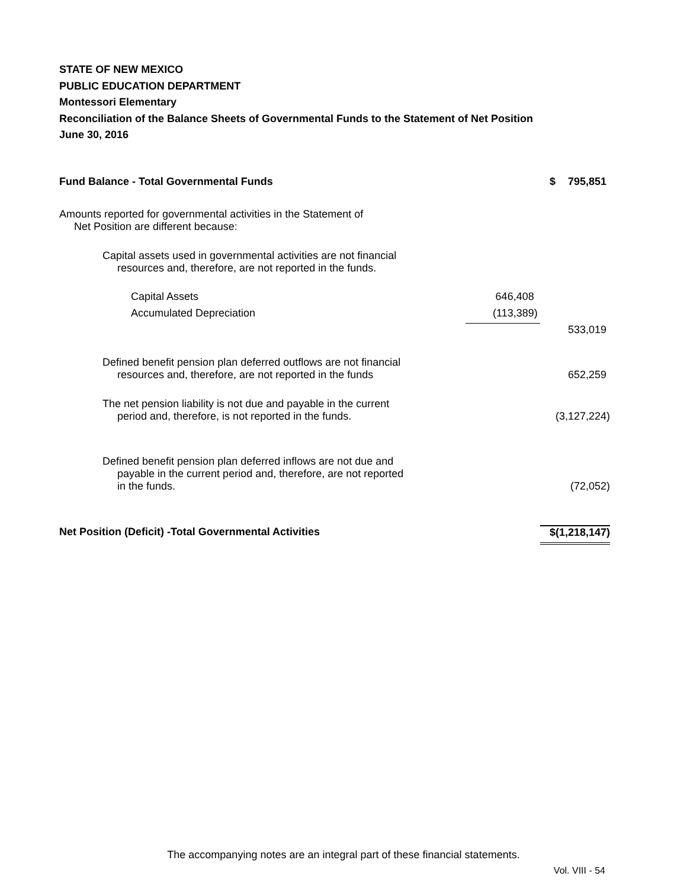STATE OF NEW MEXICO
PUBLIC EDUCATION DEPARTMENT
Montessori Elementary
Reconciliation of the Balance Sheets of Governmental Funds to the Statement of Net Position
June 30, 2016
| Fund Balance - Total Governmental Funds | | $ | 795,851 |
| Amounts reported for governmental activities in the Statement of Net Position are different because: | | | |
| Capital assets used in governmental activities are not financial resources and, therefore, are not reported in the funds. | | | |
| Capital Assets | 646,408 | | |
| Accumulated Depreciation | (113,389) | | |
| | | | 533,019 |
| Defined benefit pension plan deferred outflows are not financial resources and, therefore, are not reported in the funds | | | 652,259 |
| The net pension liability is not due and payable in the current period and, therefore, is not reported in the funds. | | | (3,127,224) |
| Defined benefit pension plan deferred inflows are not due and payable in the current period and, therefore, are not reported in the funds. | | | (72,052) |
| Net Position (Deficit) -Total Governmental Activities | | $ | (1,218,147) |
The accompanying notes are an integral part of these financial statements.
Vol. VIII - 54